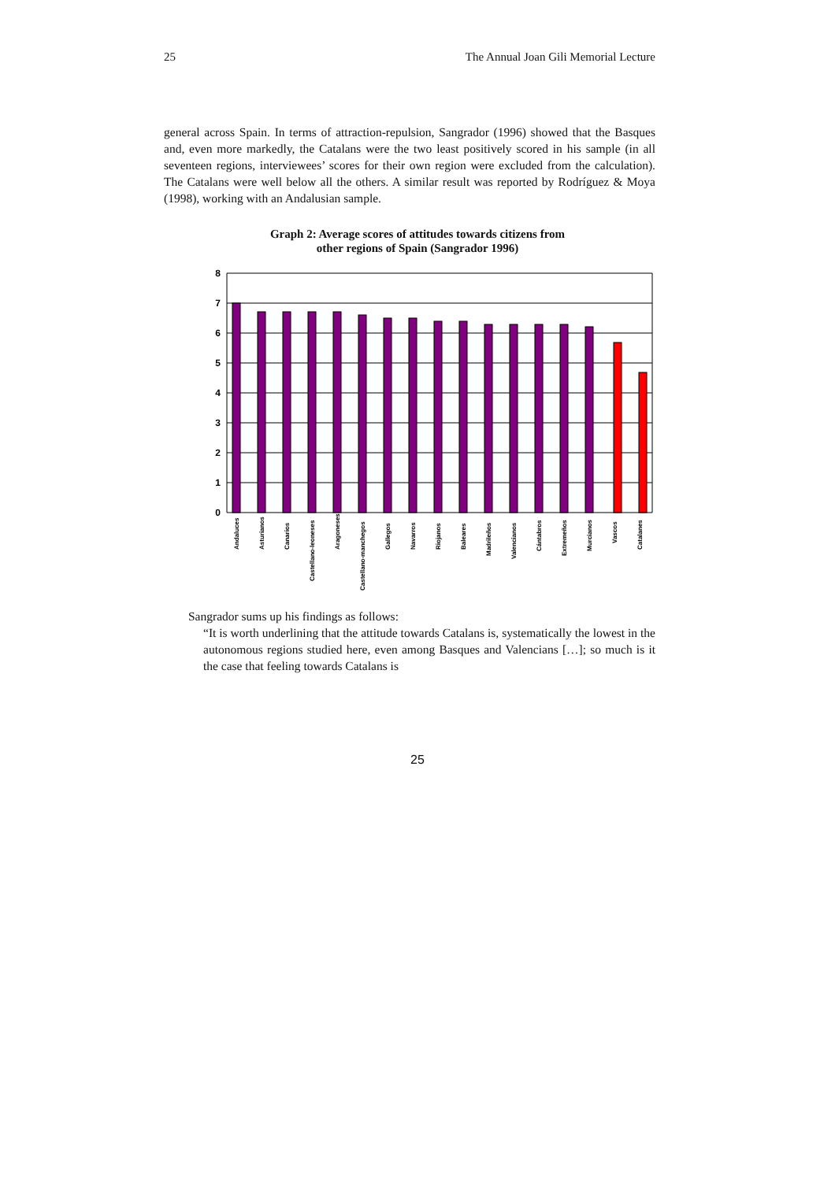25 The Annual Joan Gili Memorial Lecture
general across Spain. In terms of attraction-repulsion, Sangrador (1996) showed that the Basques and, even more markedly, the Catalans were the two least positively scored in his sample (in all seventeen regions, interviewees’ scores for their own region were excluded from the calculation). The Catalans were well below all the others. A similar result was reported by Rodríguez & Moya (1998), working with an Andalusian sample.
Graph 2: Average scores of attitudes towards citizens from
other regions of Spain (Sangrador 1996)
8
7
6
5
4
3
2
1
0
Andaluces
Asturianos
Canarios
Castellano-leoneses
Aragoneses
Castellano-manchegos
Gallegos
Navarros
Riojanos
Baleares
Madrileños
Valencianos
Cántabros
Extremeños
Murcianos
Vascos
Catalanes
Sangrador sums up his findings as follows:
“It is worth underlining that the attitude towards Catalans is, systematically the lowest in the autonomous regions studied here, even among Basques and Valencians […]; so much is it the case that feeling towards Catalans is
25